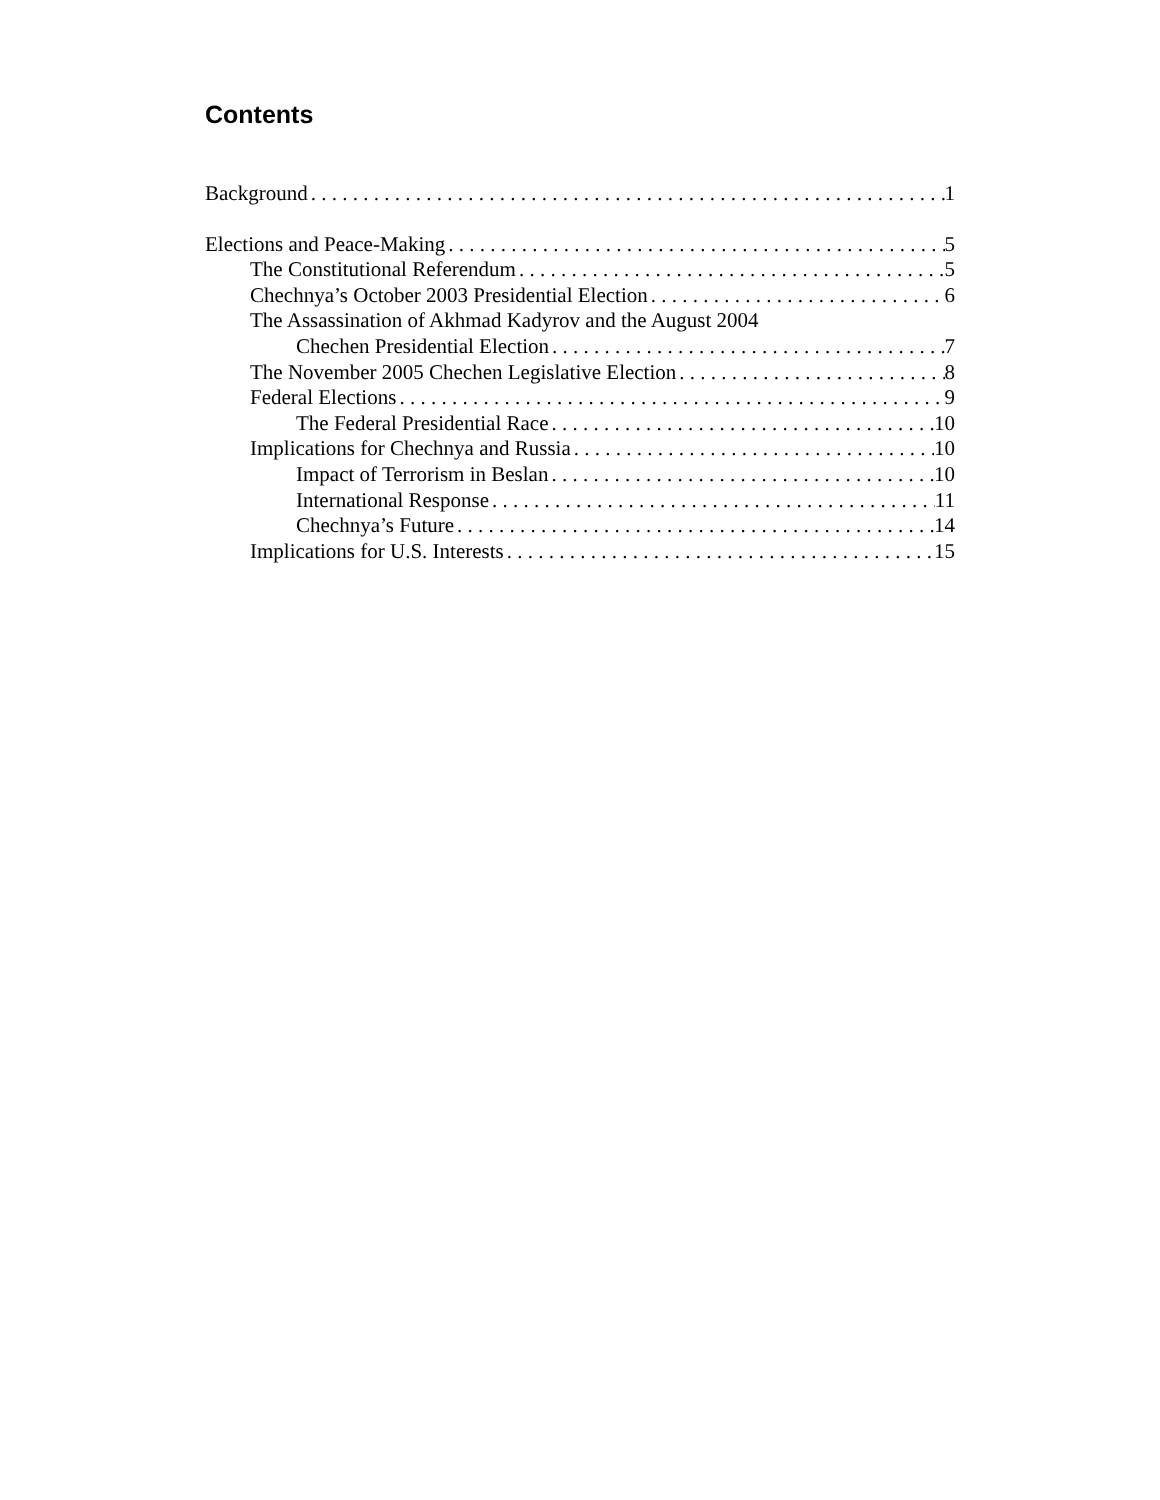Contents
Background 1
Elections and Peace-Making 5
The Constitutional Referendum 5
Chechnya’s October 2003 Presidential Election 6
The Assassination of Akhmad Kadyrov and the August 2004
Chechen Presidential Election 7
The November 2005 Chechen Legislative Election 8
Federal Elections 9
The Federal Presidential Race 10
Implications for Chechnya and Russia 10
Impact of Terrorism in Beslan 10
International Response 11
Chechnya’s Future 14
Implications for U.S. Interests 15